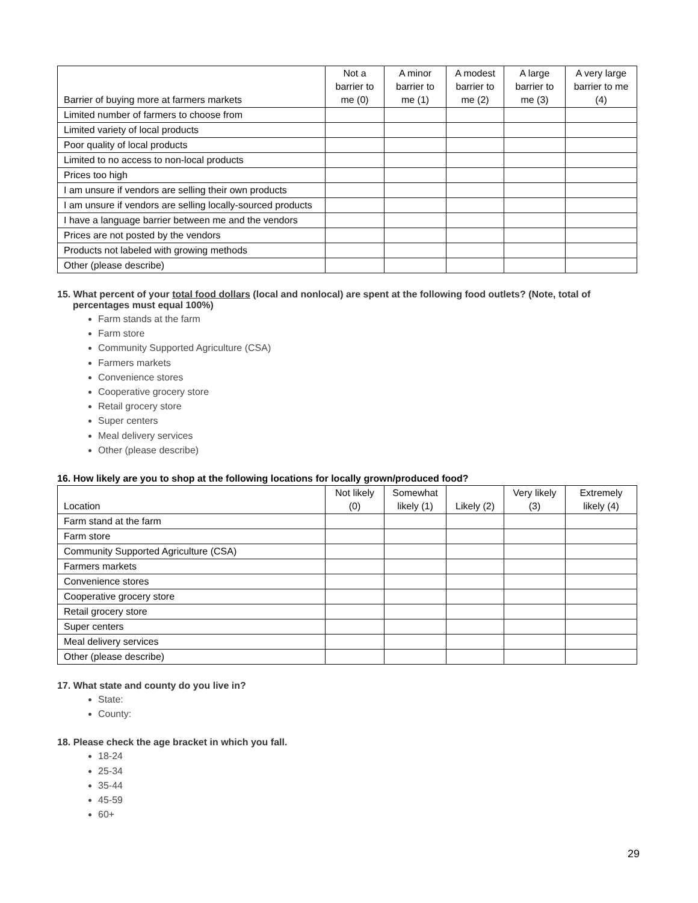| Barrier of buying more at farmers markets | Not a barrier to me (0) | A minor barrier to me (1) | A modest barrier to me (2) | A large barrier to me (3) | A very large barrier to me (4) |
| --- | --- | --- | --- | --- | --- |
| Limited number of farmers to choose from | | | | | |
| Limited variety of local products | | | | | |
| Poor quality of local products | | | | | |
| Limited to no access to non-local products | | | | | |
| Prices too high | | | | | |
| I am unsure if vendors are selling their own products | | | | | |
| I am unsure if vendors are selling locally-sourced products | | | | | |
| I have a language barrier between me and the vendors | | | | | |
| Prices are not posted by the vendors | | | | | |
| Products not labeled with growing methods | | | | | |
| Other (please describe) | | | | | |
15. What percent of your total food dollars (local and nonlocal) are spent at the following food outlets? (Note, total of percentages must equal 100%)
Farm stands at the farm
Farm store
Community Supported Agriculture (CSA)
Farmers markets
Convenience stores
Cooperative grocery store
Retail grocery store
Super centers
Meal delivery services
Other (please describe)
16. How likely are you to shop at the following locations for locally grown/produced food?
| Location | Not likely (0) | Somewhat likely (1) | Likely (2) | Very likely (3) | Extremely likely (4) |
| --- | --- | --- | --- | --- | --- |
| Farm stand at the farm | | | | | |
| Farm store | | | | | |
| Community Supported Agriculture (CSA) | | | | | |
| Farmers markets | | | | | |
| Convenience stores | | | | | |
| Cooperative grocery store | | | | | |
| Retail grocery store | | | | | |
| Super centers | | | | | |
| Meal delivery services | | | | | |
| Other (please describe) | | | | | |
17. What state and county do you live in?
State:
County:
18. Please check the age bracket in which you fall.
18-24
25-34
35-44
45-59
60+
29